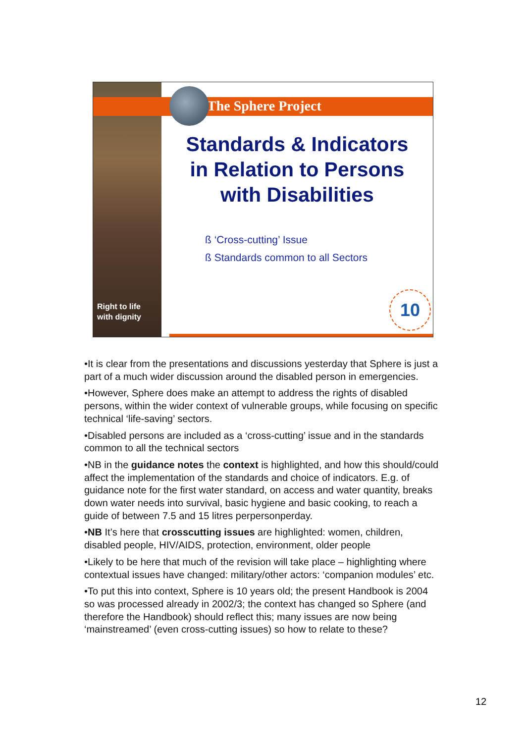Right to life
with dignity
The Sphere Project
Standards & Indicators
in Relation to Persons
with Disabilities
ß ‘Cross-cutting’ Issue
ß Standards common to all Sectors
10
•It is clear from the presentations and discussions yesterday that Sphere is just a part of a much wider discussion around the disabled person in emergencies.
•However, Sphere does make an attempt to address the rights of disabled persons, within the wider context of vulnerable groups, while focusing on specific technical ‘life-saving’ sectors.
•Disabled persons are included as a ‘cross-cutting’ issue and in the standards common to all the technical sectors
•NB in the guidance notes the context is highlighted, and how this should/could affect the implementation of the standards and choice of indicators. E.g. of guidance note for the first water standard, on access and water quantity, breaks down water needs into survival, basic hygiene and basic cooking, to reach a guide of between 7.5 and 15 litres perpersonperday.
•NB It’s here that crosscutting issues are highlighted: women, children, disabled people, HIV/AIDS, protection, environment, older people
•Likely to be here that much of the revision will take place – highlighting where contextual issues have changed: military/other actors: ‘companion modules’ etc.
•To put this into context, Sphere is 10 years old; the present Handbook is 2004 so was processed already in 2002/3; the context has changed so Sphere (and therefore the Handbook) should reflect this; many issues are now being ‘mainstreamed’ (even cross-cutting issues) so how to relate to these?
12